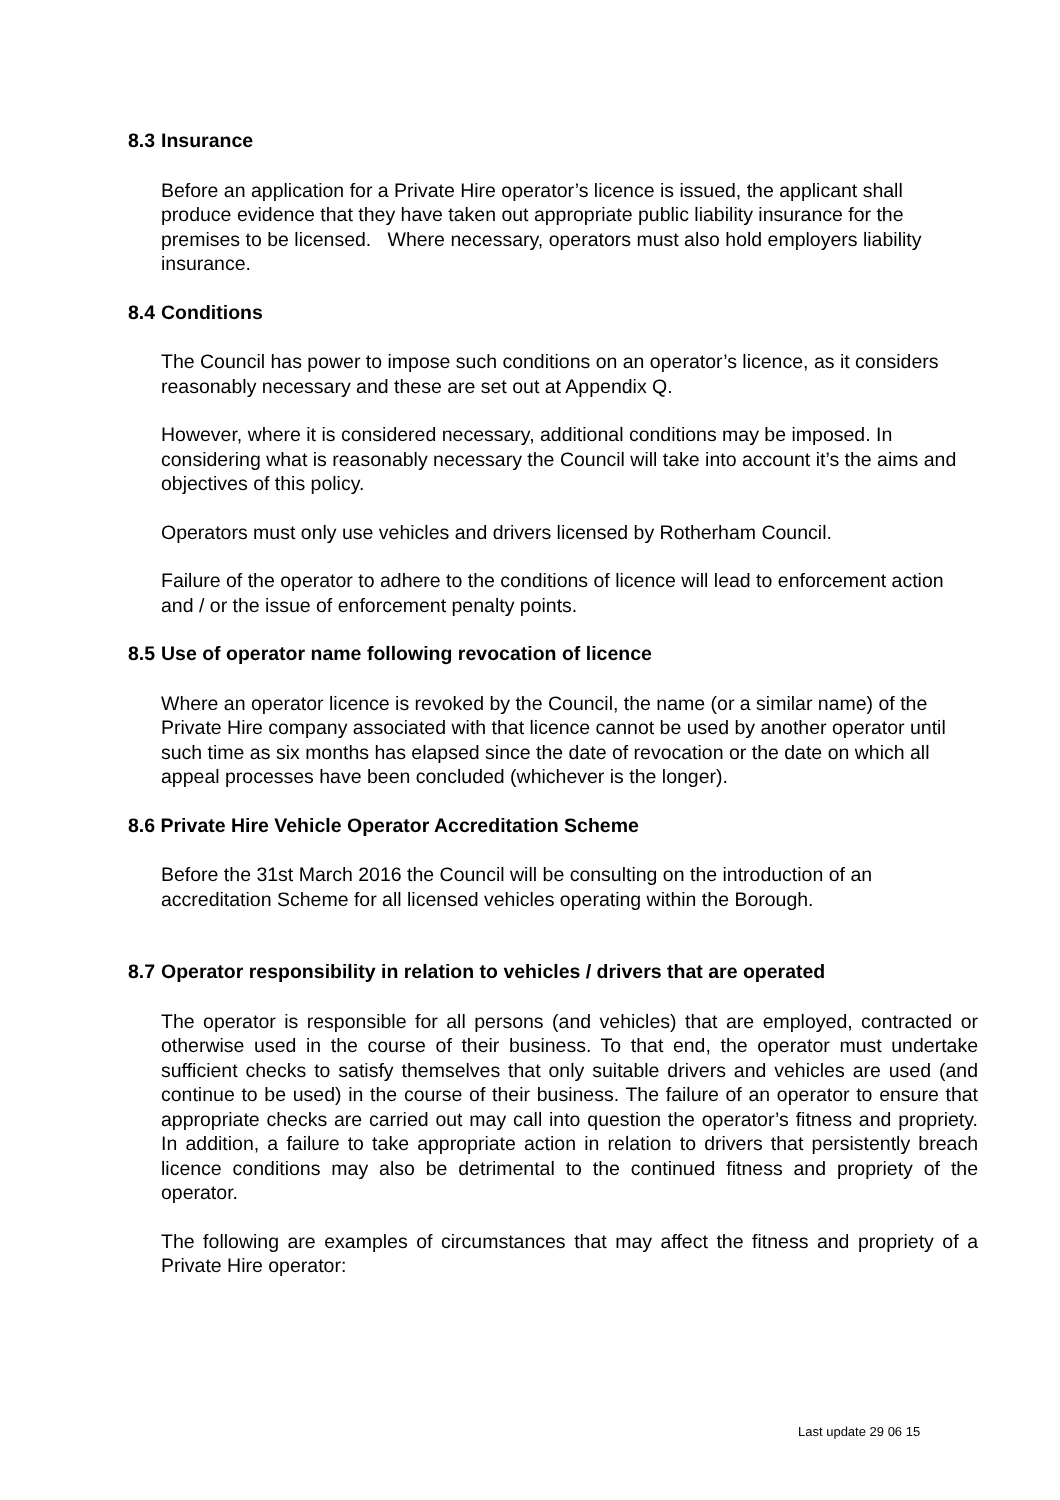8.3 Insurance
Before an application for a Private Hire operator’s licence is issued, the applicant shall produce evidence that they have taken out appropriate public liability insurance for the premises to be licensed. Where necessary, operators must also hold employers liability insurance.
8.4 Conditions
The Council has power to impose such conditions on an operator’s licence, as it considers reasonably necessary and these are set out at Appendix Q.
However, where it is considered necessary, additional conditions may be imposed. In considering what is reasonably necessary the Council will take into account it’s the aims and objectives of this policy.
Operators must only use vehicles and drivers licensed by Rotherham Council.
Failure of the operator to adhere to the conditions of licence will lead to enforcement action and / or the issue of enforcement penalty points.
8.5 Use of operator name following revocation of licence
Where an operator licence is revoked by the Council, the name (or a similar name) of the Private Hire company associated with that licence cannot be used by another operator until such time as six months has elapsed since the date of revocation or the date on which all appeal processes have been concluded (whichever is the longer).
8.6 Private Hire Vehicle Operator Accreditation Scheme
Before the 31st March 2016 the Council will be consulting on the introduction of an accreditation Scheme for all licensed vehicles operating within the Borough.
8.7 Operator responsibility in relation to vehicles / drivers that are operated
The operator is responsible for all persons (and vehicles) that are employed, contracted or otherwise used in the course of their business. To that end, the operator must undertake sufficient checks to satisfy themselves that only suitable drivers and vehicles are used (and continue to be used) in the course of their business. The failure of an operator to ensure that appropriate checks are carried out may call into question the operator’s fitness and propriety. In addition, a failure to take appropriate action in relation to drivers that persistently breach licence conditions may also be detrimental to the continued fitness and propriety of the operator.
The following are examples of circumstances that may affect the fitness and propriety of a Private Hire operator:
Last update 29 06 15